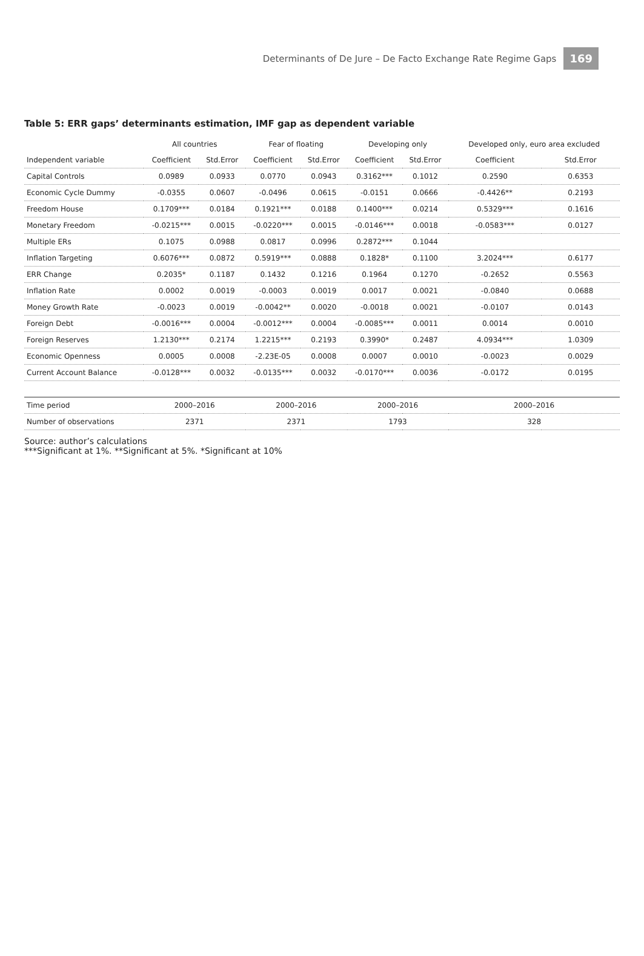Determinants of De Jure – De Facto Exchange Rate Regime Gaps 169
Table 5: ERR gaps’ determinants estimation, IMF gap as dependent variable
| | All countries | | Fear of floating | | Developing only | | Developed only, euro area excluded | |
| --- | --- | --- | --- | --- | --- | --- | --- | --- |
| Independent variable | Coefficient | Std.Error | Coefficient | Std.Error | Coefficient | Std.Error | Coefficient | Std.Error |
| Capital Controls | 0.0989 | 0.0933 | 0.0770 | 0.0943 | 0.3162*** | 0.1012 | 0.2590 | 0.6353 |
| Economic Cycle Dummy | -0.0355 | 0.0607 | -0.0496 | 0.0615 | -0.0151 | 0.0666 | -0.4426** | 0.2193 |
| Freedom House | 0.1709*** | 0.0184 | 0.1921*** | 0.0188 | 0.1400*** | 0.0214 | 0.5329*** | 0.1616 |
| Monetary Freedom | -0.0215*** | 0.0015 | -0.0220*** | 0.0015 | -0.0146*** | 0.0018 | -0.0583*** | 0.0127 |
| Multiple ERs | 0.1075 | 0.0988 | 0.0817 | 0.0996 | 0.2872*** | 0.1044 | | |
| Inflation Targeting | 0.6076*** | 0.0872 | 0.5919*** | 0.0888 | 0.1828* | 0.1100 | 3.2024*** | 0.6177 |
| ERR Change | 0.2035* | 0.1187 | 0.1432 | 0.1216 | 0.1964 | 0.1270 | -0.2652 | 0.5563 |
| Inflation Rate | 0.0002 | 0.0019 | -0.0003 | 0.0019 | 0.0017 | 0.0021 | -0.0840 | 0.0688 |
| Money Growth Rate | -0.0023 | 0.0019 | -0.0042** | 0.0020 | -0.0018 | 0.0021 | -0.0107 | 0.0143 |
| Foreign Debt | -0.0016*** | 0.0004 | -0.0012*** | 0.0004 | -0.0085*** | 0.0011 | 0.0014 | 0.0010 |
| Foreign Reserves | 1.2130*** | 0.2174 | 1.2215*** | 0.2193 | 0.3990* | 0.2487 | 4.0934*** | 1.0309 |
| Economic Openness | 0.0005 | 0.0008 | -2.23E-05 | 0.0008 | 0.0007 | 0.0010 | -0.0023 | 0.0029 |
| Current Account Balance | -0.0128*** | 0.0032 | -0.0135*** | 0.0032 | -0.0170*** | 0.0036 | -0.0172 | 0.0195 |
| Time period | 2000–2016 | | 2000–2016 | | 2000–2016 | | 2000–2016 | |
| Number of observations | 2371 | | 2371 | | 1793 | | 328 | |
Source: author’s calculations
***Significant at 1%. **Significant at 5%. *Significant at 10%